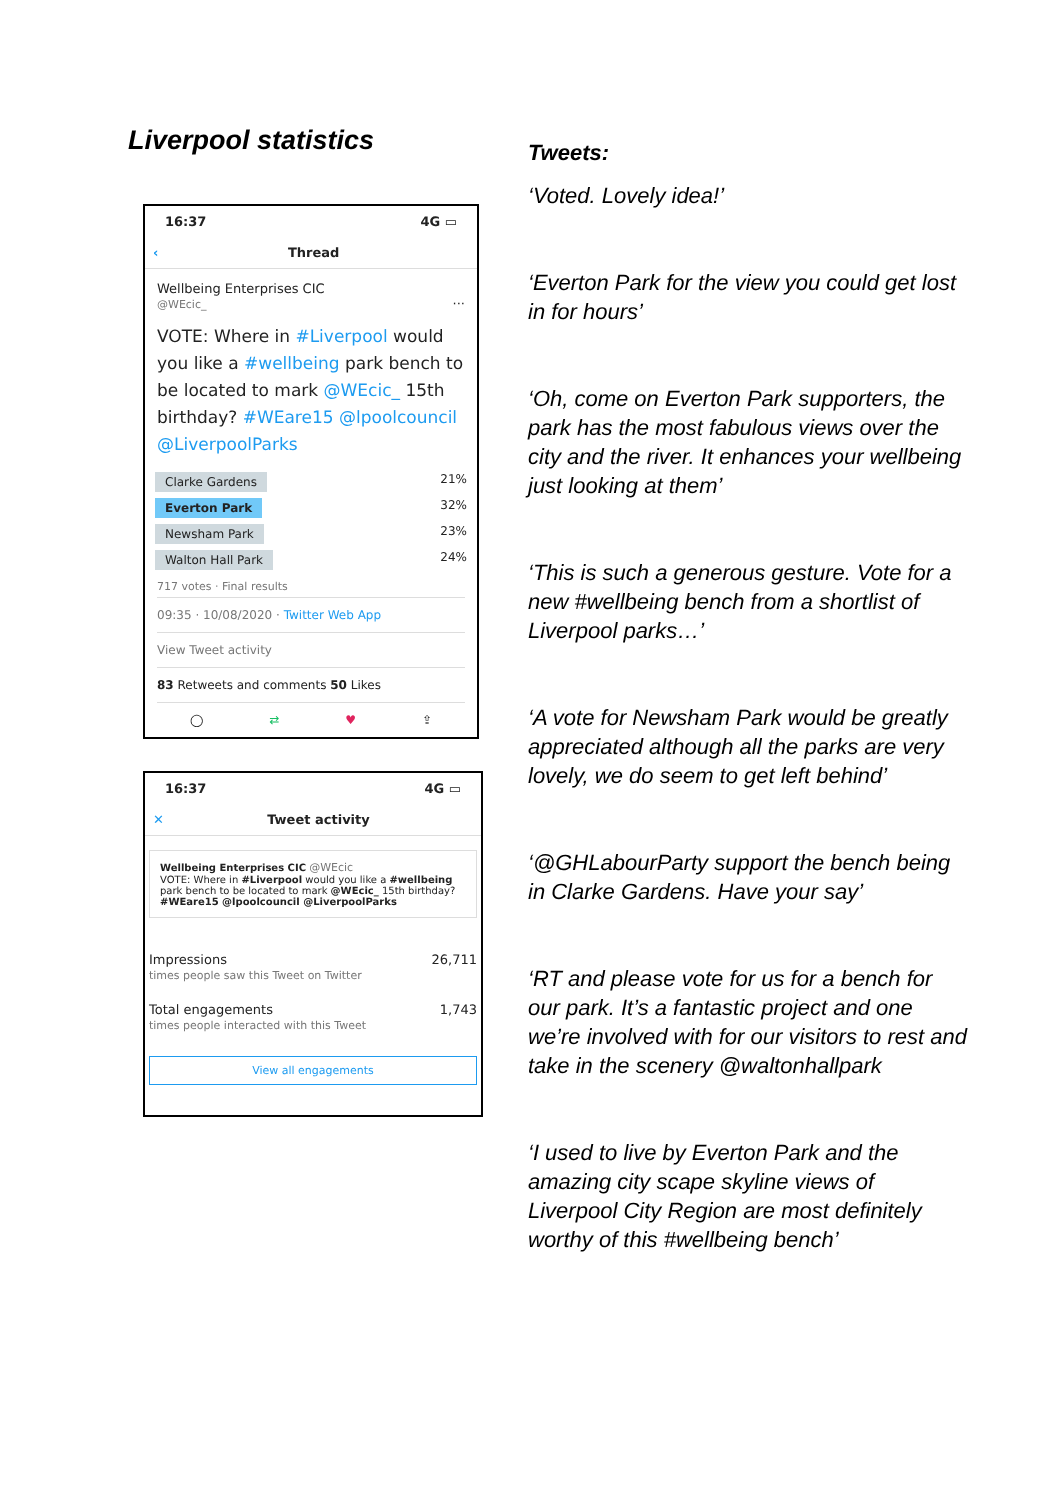Liverpool statistics
16:37 4G ▭
‹ Thread
Wellbeing Enterprises CIC
@WEcic_ ···
VOTE: Where in #Liverpool would you like a #wellbeing park bench to be located to mark @WEcic_ 15th birthday? #WEare15 @lpoolcouncil @LiverpoolParks
Clarke Gardens 21%
Everton Park 32%
Newsham Park 23%
Walton Hall Park 24%
717 votes · Final results
09:35 · 10/08/2020 · Twitter Web App
View Tweet activity
83 Retweets and comments 50 Likes
◯ ⇄ ♥ ⇪
16:37 4G ▭
✕ Tweet activity
Wellbeing Enterprises CIC @WEcic
VOTE: Where in #Liverpool would you like a #wellbeing park bench to be located to mark @WEcic_ 15th birthday? #WEare15 @lpoolcouncil @LiverpoolParks
Impressions
times people saw this Tweet on Twitter 26,711
Total engagements
times people interacted with this Tweet 1,743
View all engagements
Tweets:
‘Voted. Lovely idea!’
‘Everton Park for the view you could get lost in for hours’
‘Oh, come on Everton Park supporters, the park has the most fabulous views over the city and the river. It enhances your wellbeing just looking at them’
‘This is such a generous gesture. Vote for a new #wellbeing bench from a shortlist of Liverpool parks…’
‘A vote for Newsham Park would be greatly appreciated although all the parks are very lovely, we do seem to get left behind’
‘@GHLabourParty support the bench being in Clarke Gardens. Have your say’
‘RT and please vote for us for a bench for our park. It’s a fantastic project and one we’re involved with for our visitors to rest and take in the scenery @waltonhallpark
‘I used to live by Everton Park and the amazing city scape skyline views of Liverpool City Region are most definitely worthy of this #wellbeing bench’